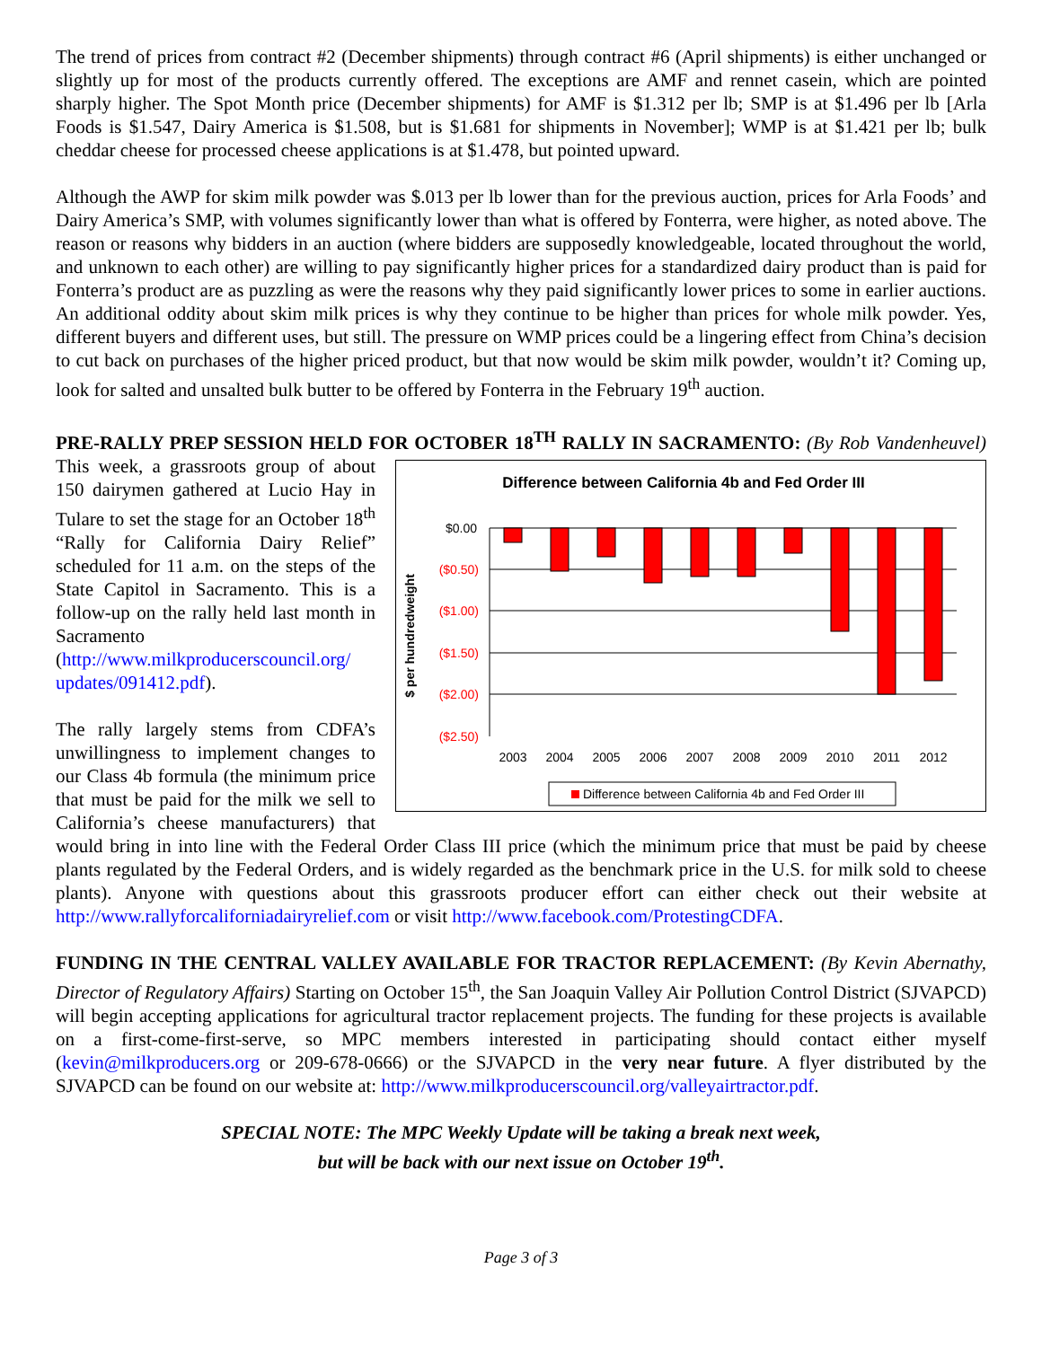The trend of prices from contract #2 (December shipments) through contract #6 (April shipments) is either unchanged or slightly up for most of the products currently offered. The exceptions are AMF and rennet casein, which are pointed sharply higher. The Spot Month price (December shipments) for AMF is $1.312 per lb; SMP is at $1.496 per lb [Arla Foods is $1.547, Dairy America is $1.508, but is $1.681 for shipments in November]; WMP is at $1.421 per lb; bulk cheddar cheese for processed cheese applications is at $1.478, but pointed upward.
Although the AWP for skim milk powder was $.013 per lb lower than for the previous auction, prices for Arla Foods’ and Dairy America’s SMP, with volumes significantly lower than what is offered by Fonterra, were higher, as noted above. The reason or reasons why bidders in an auction (where bidders are supposedly knowledgeable, located throughout the world, and unknown to each other) are willing to pay significantly higher prices for a standardized dairy product than is paid for Fonterra’s product are as puzzling as were the reasons why they paid significantly lower prices to some in earlier auctions. An additional oddity about skim milk prices is why they continue to be higher than prices for whole milk powder. Yes, different buyers and different uses, but still. The pressure on WMP prices could be a lingering effect from China’s decision to cut back on purchases of the higher priced product, but that now would be skim milk powder, wouldn’t it? Coming up, look for salted and unsalted bulk butter to be offered by Fonterra in the February 19<sup>th</sup> auction.
PRE-RALLY PREP SESSION HELD FOR OCTOBER 18<sup>TH</sup> RALLY IN SACRAMENTO: (By Rob Vandenheuvel)
Difference between California 4b and Fed Order III
$ per hundredweight
$0.00
($0.50)
($1.00)
($1.50)
($2.00)
($2.50)
2003
2004
2005
2006
2007
2008
2009
2010
2011
2012
Difference between California 4b and Fed Order III
This week, a grassroots group of about 150 dairymen gathered at Lucio Hay in Tulare to set the stage for an October 18<sup>th</sup> “Rally for California Dairy Relief” scheduled for 11 a.m. on the steps of the State Capitol in Sacramento. This is a follow-up on the rally held last month in Sacramento (http://www.milkproducerscouncil.org/ updates/091412.pdf).
The rally largely stems from CDFA’s unwillingness to implement changes to our Class 4b formula (the minimum price that must be paid for the milk we sell to California’s cheese manufacturers) that would bring in into line with the Federal Order Class III price (which the minimum price that must be paid by cheese plants regulated by the Federal Orders, and is widely regarded as the benchmark price in the U.S. for milk sold to cheese plants). Anyone with questions about this grassroots producer effort can either check out their website at http://www.rallyforcaliforniadairyrelief.com or visit http://www.facebook.com/ProtestingCDFA.
FUNDING IN THE CENTRAL VALLEY AVAILABLE FOR TRACTOR REPLACEMENT: (By Kevin Abernathy, Director of Regulatory Affairs) Starting on October 15<sup>th</sup>, the San Joaquin Valley Air Pollution Control District (SJVAPCD) will begin accepting applications for agricultural tractor replacement projects. The funding for these projects is available on a first-come-first-serve, so MPC members interested in participating should contact either myself (kevin@milkproducers.org or 209-678-0666) or the SJVAPCD in the very near future. A flyer distributed by the SJVAPCD can be found on our website at: http://www.milkproducerscouncil.org/valleyairtractor.pdf.
SPECIAL NOTE: The MPC Weekly Update will be taking a break next week,
but will be back with our next issue on October 19<sup>th</sup>.
Page 3 of 3